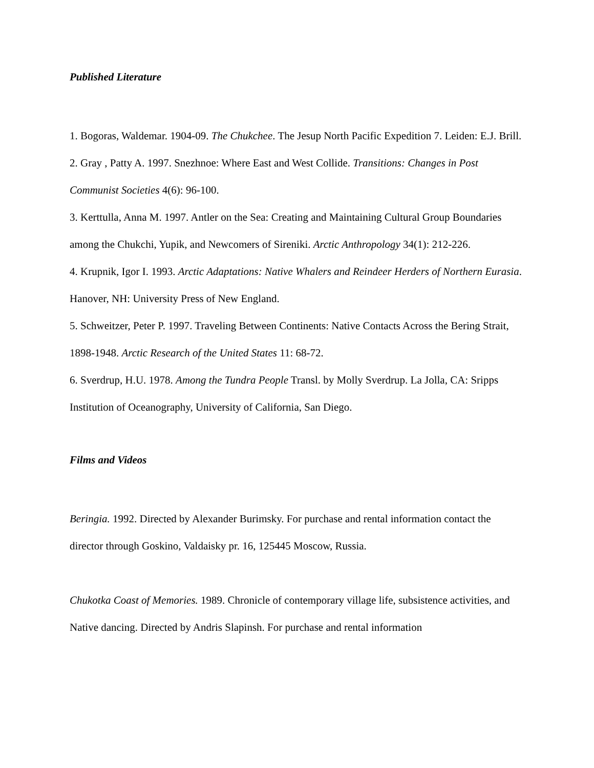Published Literature
1. Bogoras, Waldemar. 1904-09. The Chukchee. The Jesup North Pacific Expedition 7. Leiden: E.J. Brill.
2. Gray , Patty A. 1997. Snezhnoe: Where East and West Collide. Transitions: Changes in Post Communist Societies 4(6): 96-100.
3. Kerttulla, Anna M. 1997. Antler on the Sea: Creating and Maintaining Cultural Group Boundaries among the Chukchi, Yupik, and Newcomers of Sireniki. Arctic Anthropology 34(1): 212-226.
4. Krupnik, Igor I. 1993. Arctic Adaptations: Native Whalers and Reindeer Herders of Northern Eurasia. Hanover, NH: University Press of New England.
5. Schweitzer, Peter P. 1997. Traveling Between Continents: Native Contacts Across the Bering Strait, 1898-1948. Arctic Research of the United States 11: 68-72.
6. Sverdrup, H.U. 1978. Among the Tundra People Transl. by Molly Sverdrup. La Jolla, CA: Sripps Institution of Oceanography, University of California, San Diego.
Films and Videos
Beringia. 1992. Directed by Alexander Burimsky. For purchase and rental information contact the director through Goskino, Valdaisky pr. 16, 125445 Moscow, Russia.
Chukotka Coast of Memories. 1989. Chronicle of contemporary village life, subsistence activities, and Native dancing. Directed by Andris Slapinsh. For purchase and rental information